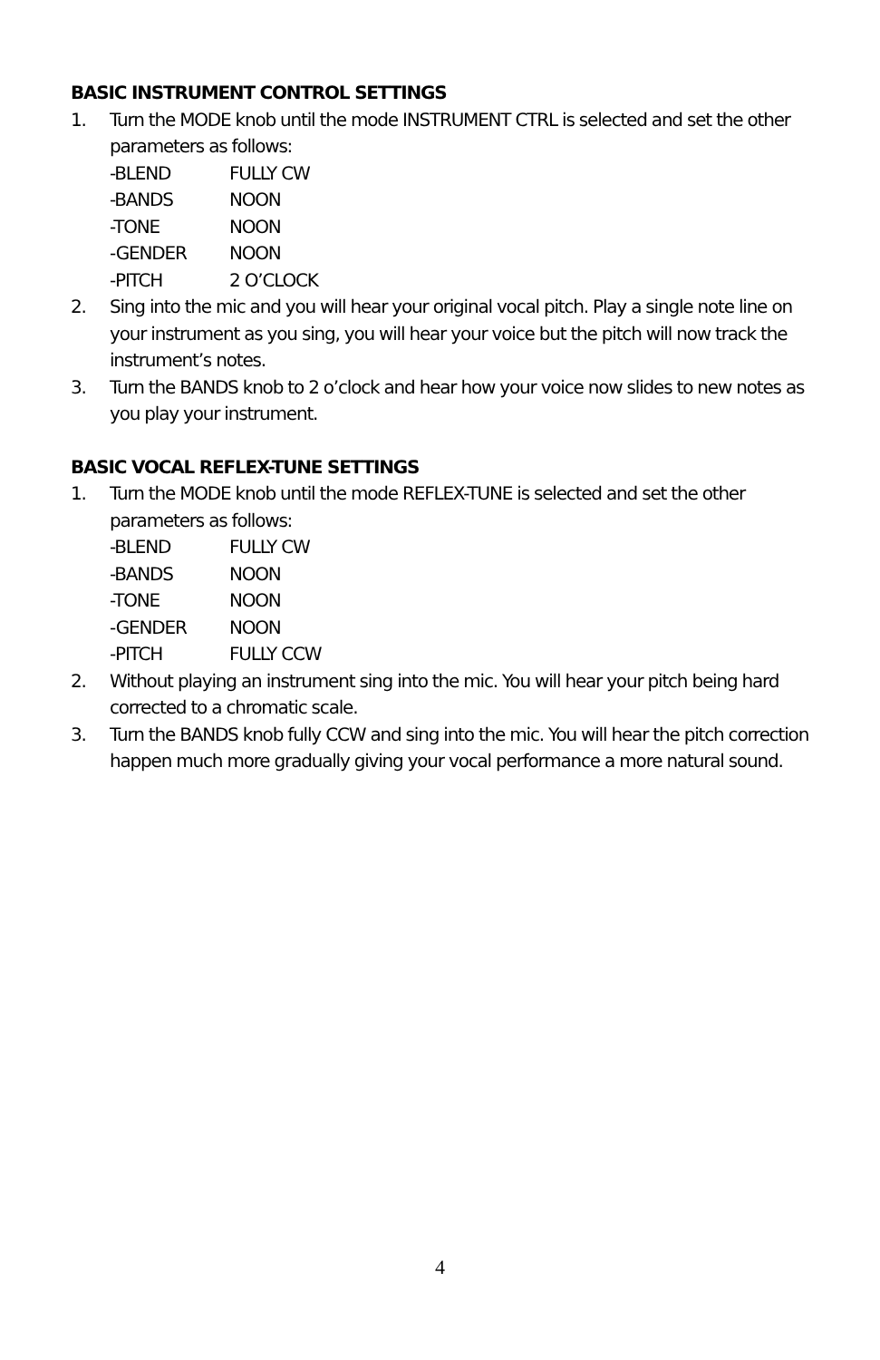BASIC INSTRUMENT CONTROL SETTINGS
1. Turn the MODE knob until the mode INSTRUMENT CTRL is selected and set the other parameters as follows:
-BLEND FULLY CW
-BANDS NOON
-TONE NOON
-GENDER NOON
-PITCH 2 O’CLOCK
2. Sing into the mic and you will hear your original vocal pitch. Play a single note line on your instrument as you sing, you will hear your voice but the pitch will now track the instrument’s notes.
3. Turn the BANDS knob to 2 o’clock and hear how your voice now slides to new notes as you play your instrument.
BASIC VOCAL REFLEX-TUNE SETTINGS
1. Turn the MODE knob until the mode REFLEX-TUNE is selected and set the other parameters as follows:
-BLEND FULLY CW
-BANDS NOON
-TONE NOON
-GENDER NOON
-PITCH FULLY CCW
2. Without playing an instrument sing into the mic. You will hear your pitch being hard corrected to a chromatic scale.
3. Turn the BANDS knob fully CCW and sing into the mic. You will hear the pitch correction happen much more gradually giving your vocal performance a more natural sound.
4